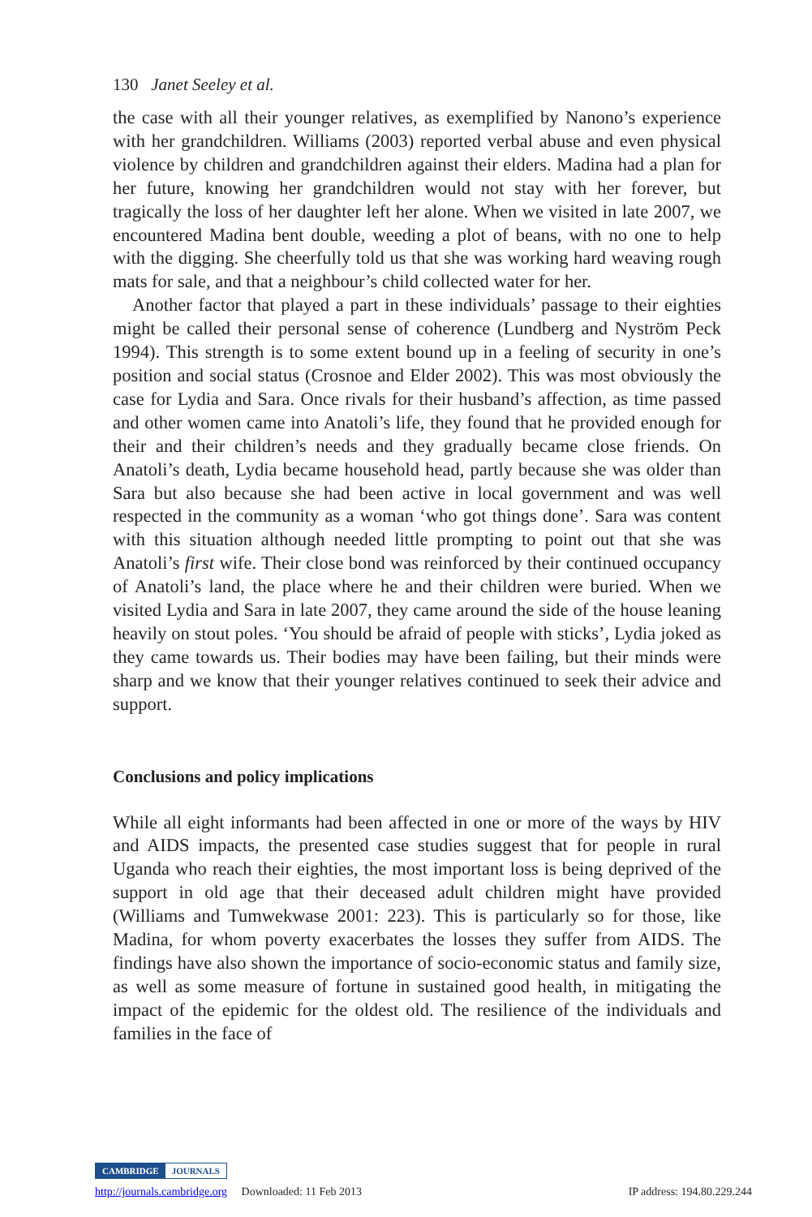130 Janet Seeley et al.
the case with all their younger relatives, as exemplified by Nanono’s experience with her grandchildren. Williams (2003) reported verbal abuse and even physical violence by children and grandchildren against their elders. Madina had a plan for her future, knowing her grandchildren would not stay with her forever, but tragically the loss of her daughter left her alone. When we visited in late 2007, we encountered Madina bent double, weeding a plot of beans, with no one to help with the digging. She cheerfully told us that she was working hard weaving rough mats for sale, and that a neighbour’s child collected water for her.
Another factor that played a part in these individuals’ passage to their eighties might be called their personal sense of coherence (Lundberg and Nyström Peck 1994). This strength is to some extent bound up in a feeling of security in one’s position and social status (Crosnoe and Elder 2002). This was most obviously the case for Lydia and Sara. Once rivals for their husband’s affection, as time passed and other women came into Anatoli’s life, they found that he provided enough for their and their children’s needs and they gradually became close friends. On Anatoli’s death, Lydia became household head, partly because she was older than Sara but also because she had been active in local government and was well respected in the community as a woman ‘who got things done’. Sara was content with this situation although needed little prompting to point out that she was Anatoli’s first wife. Their close bond was reinforced by their continued occupancy of Anatoli’s land, the place where he and their children were buried. When we visited Lydia and Sara in late 2007, they came around the side of the house leaning heavily on stout poles. ‘You should be afraid of people with sticks’, Lydia joked as they came towards us. Their bodies may have been failing, but their minds were sharp and we know that their younger relatives continued to seek their advice and support.
Conclusions and policy implications
While all eight informants had been affected in one or more of the ways by HIV and AIDS impacts, the presented case studies suggest that for people in rural Uganda who reach their eighties, the most important loss is being deprived of the support in old age that their deceased adult children might have provided (Williams and Tumwekwase 2001: 223). This is particularly so for those, like Madina, for whom poverty exacerbates the losses they suffer from AIDS. The findings have also shown the importance of socio-economic status and family size, as well as some measure of fortune in sustained good health, in mitigating the impact of the epidemic for the oldest old. The resilience of the individuals and families in the face of
CAMBRIDGE JOURNALS
http://journals.cambridge.org Downloaded: 11 Feb 2013 IP address: 194.80.229.244